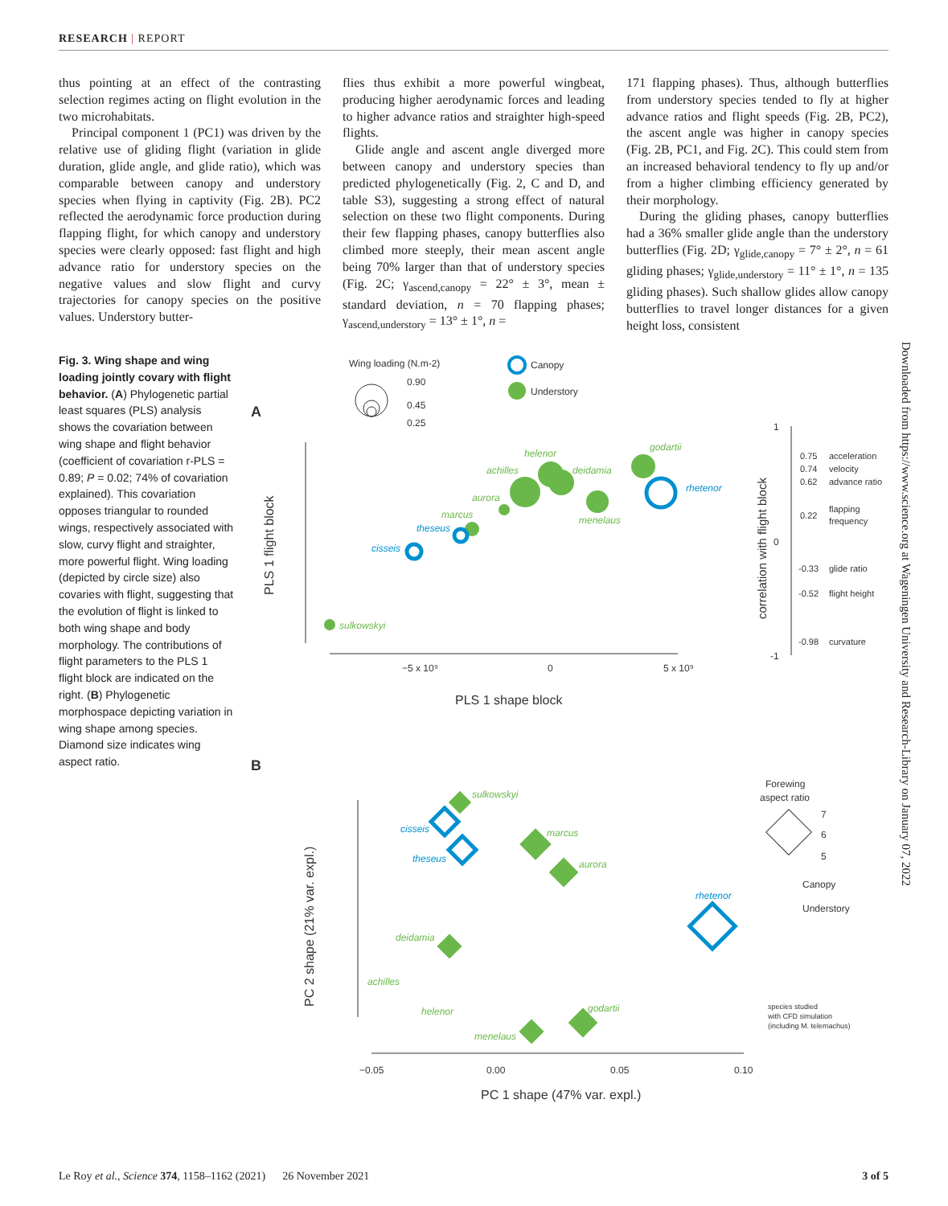RESEARCH | REPORT
thus pointing at an effect of the contrasting selection regimes acting on flight evolution in the two microhabitats.
Principal component 1 (PC1) was driven by the relative use of gliding flight (variation in glide duration, glide angle, and glide ratio), which was comparable between canopy and understory species when flying in captivity (Fig. 2B). PC2 reflected the aerodynamic force production during flapping flight, for which canopy and understory species were clearly opposed: fast flight and high advance ratio for understory species on the negative values and slow flight and curvy trajectories for canopy species on the positive values. Understory butter-
flies thus exhibit a more powerful wingbeat, producing higher aerodynamic forces and leading to higher advance ratios and straighter high-speed flights.
Glide angle and ascent angle diverged more between canopy and understory species than predicted phylogenetically (Fig. 2, C and D, and table S3), suggesting a strong effect of natural selection on these two flight components. During their few flapping phases, canopy butterflies also climbed more steeply, their mean ascent angle being 70% larger than that of understory species (Fig. 2C; γ<sub>ascend,canopy</sub> = 22° ± 3°, mean ± standard deviation, n = 70 flapping phases; γ<sub>ascend,understory</sub> = 13° ± 1°, n =
171 flapping phases). Thus, although butterflies from understory species tended to fly at higher advance ratios and flight speeds (Fig. 2B, PC2), the ascent angle was higher in canopy species (Fig. 2B, PC1, and Fig. 2C). This could stem from an increased behavioral tendency to fly up and/or from a higher climbing efficiency generated by their morphology.
During the gliding phases, canopy butterflies had a 36% smaller glide angle than the understory butterflies (Fig. 2D; γ<sub>glide,canopy</sub> = 7° ± 2°, n = 61 gliding phases; γ<sub>glide,understory</sub> = 11° ± 1°, n = 135 gliding phases). Such shallow glides allow canopy butterflies to travel longer distances for a given height loss, consistent
Fig. 3. Wing shape and wing loading jointly covary with flight behavior. (A) Phylogenetic partial least squares (PLS) analysis shows the covariation between wing shape and flight behavior (coefficient of covariation r-PLS = 0.89; P = 0.02; 74% of covariation explained). This covariation opposes triangular to rounded wings, respectively associated with slow, curvy flight and straighter, more powerful flight. Wing loading (depicted by circle size) also covaries with flight, suggesting that the evolution of flight is linked to both wing shape and body morphology. The contributions of flight parameters to the PLS 1 flight block are indicated on the right. (B) Phylogenetic morphospace depicting variation in wing shape among species. Diamond size indicates wing aspect ratio.
A
Wing loading (N.m-2)
0.90
0.45
0.25
Canopy
Understory
−5 x 10⁹
0
5 x 10⁹
PLS 1 shape block
PLS 1 flight block
helenor
achilles
deidamia
godartii
aurora
marcus
menelaus
sulkowskyi
rhetenor
theseus
cisseis
1
0
-1
correlation with flight block
0.75
acceleration
0.74
velocity
0.62
advance ratio
0.22
flapping
frequency
-0.33
glide ratio
-0.52
flight height
-0.98
curvature
B
Forewing
aspect ratio
7
6
5
Canopy
Understory
species studied
with CFD simulation
(including M. telemachus)
−0.05
0.00
0.05
0.10
PC 1 shape (47% var. expl.)
PC 2 shape (21% var. expl.)
sulkowskyi
marcus
aurora
deidamia
achilles
helenor
godartii
menelaus
cisseis
theseus
rhetenor
Downloaded from https://www.science.org at Wageningen University and Research-Library on January 07, 2022
Le Roy et al., Science 374, 1158–1162 (2021) 26 November 2021 3 of 5